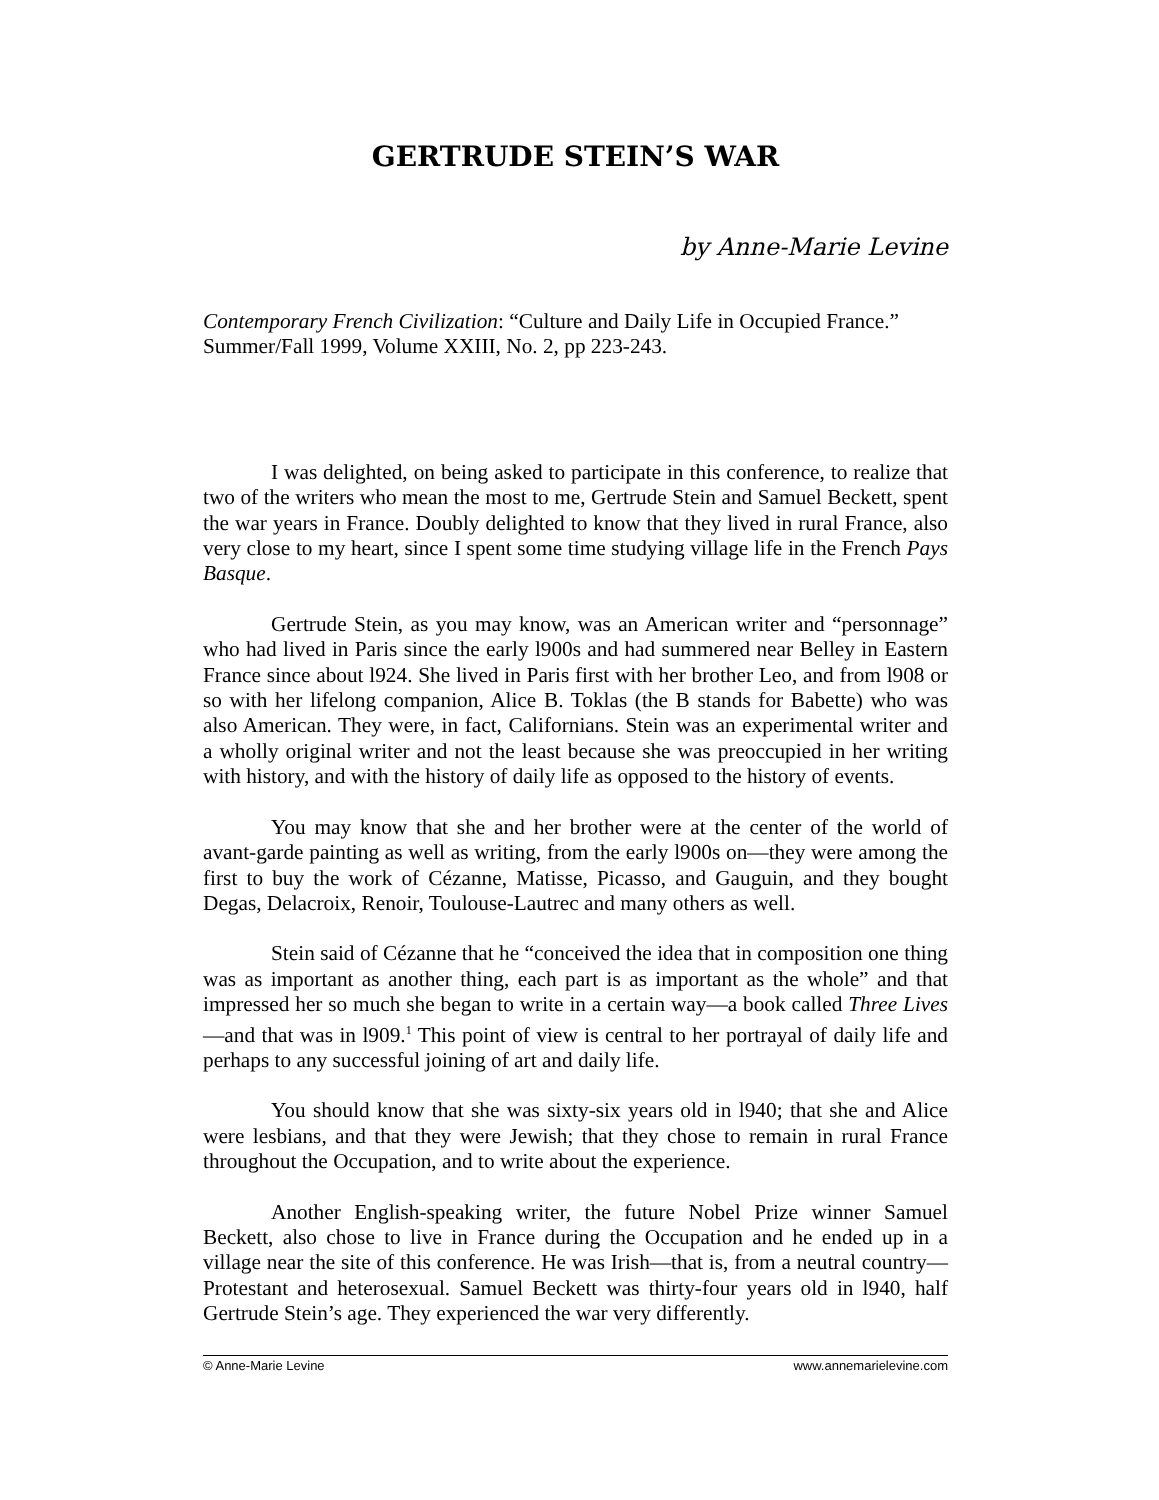GERTRUDE STEIN’S WAR
by Anne-Marie Levine
Contemporary French Civilization: “Culture and Daily Life in Occupied France.” Summer/Fall 1999, Volume XXIII, No. 2, pp 223-243.
I was delighted, on being asked to participate in this conference, to realize that two of the writers who mean the most to me, Gertrude Stein and Samuel Beckett, spent the war years in France. Doubly delighted to know that they lived in rural France, also very close to my heart, since I spent some time studying village life in the French Pays Basque.
Gertrude Stein, as you may know, was an American writer and “personnage” who had lived in Paris since the early l900s and had summered near Belley in Eastern France since about l924. She lived in Paris first with her brother Leo, and from l908 or so with her lifelong companion, Alice B. Toklas (the B stands for Babette) who was also American. They were, in fact, Californians. Stein was an experimental writer and a wholly original writer and not the least because she was preoccupied in her writing with history, and with the history of daily life as opposed to the history of events.
You may know that she and her brother were at the center of the world of avant-garde painting as well as writing, from the early l900s on—they were among the first to buy the work of Cézanne, Matisse, Picasso, and Gauguin, and they bought Degas, Delacroix, Renoir, Toulouse-Lautrec and many others as well.
Stein said of Cézanne that he “conceived the idea that in composition one thing was as important as another thing, each part is as important as the whole” and that impressed her so much she began to write in a certain way—a book called Three Lives—and that was in l909.<sup>1</sup> This point of view is central to her portrayal of daily life and perhaps to any successful joining of art and daily life.
You should know that she was sixty-six years old in l940; that she and Alice were lesbians, and that they were Jewish; that they chose to remain in rural France throughout the Occupation, and to write about the experience.
Another English-speaking writer, the future Nobel Prize winner Samuel Beckett, also chose to live in France during the Occupation and he ended up in a village near the site of this conference. He was Irish—that is, from a neutral country—Protestant and heterosexual. Samuel Beckett was thirty-four years old in l940, half Gertrude Stein’s age. They experienced the war very differently.
© Anne-Marie Levine www.annemarielevine.com